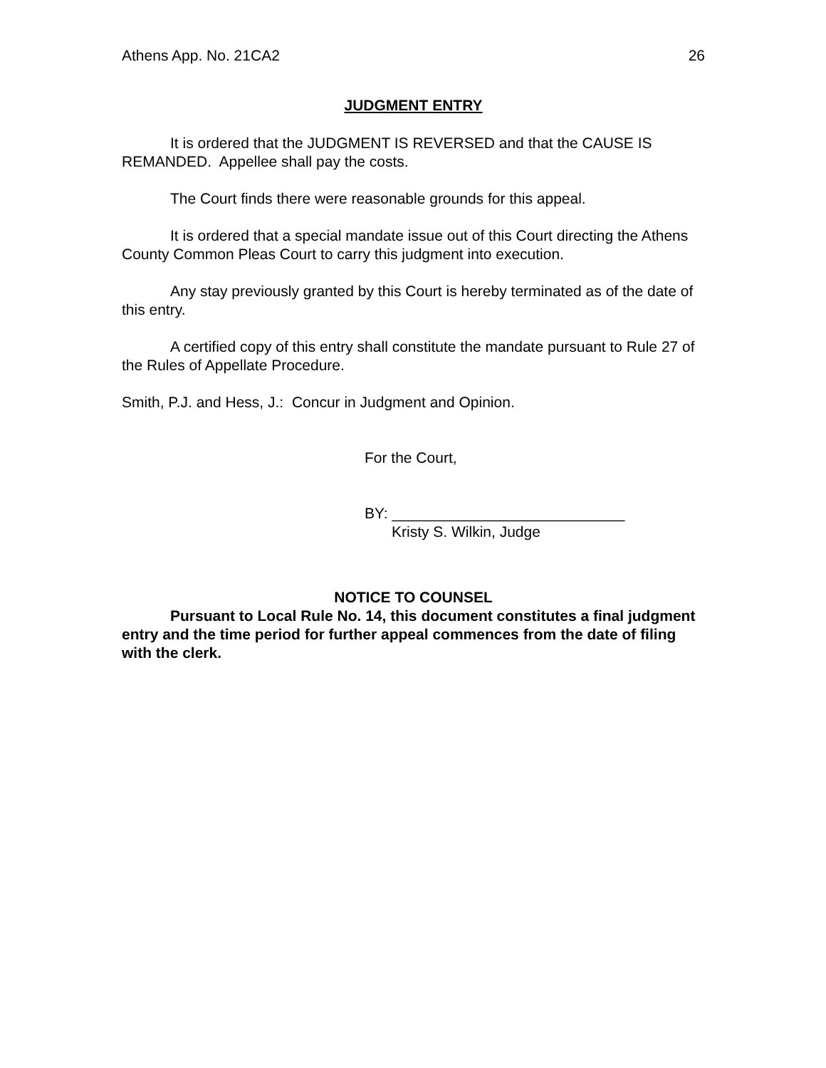Athens App. No. 21CA2 26
JUDGMENT ENTRY
It is ordered that the JUDGMENT IS REVERSED and that the CAUSE IS REMANDED. Appellee shall pay the costs.
The Court finds there were reasonable grounds for this appeal.
It is ordered that a special mandate issue out of this Court directing the Athens County Common Pleas Court to carry this judgment into execution.
Any stay previously granted by this Court is hereby terminated as of the date of this entry.
A certified copy of this entry shall constitute the mandate pursuant to Rule 27 of the Rules of Appellate Procedure.
Smith, P.J. and Hess, J.: Concur in Judgment and Opinion.
For the Court,
BY: ____________________________
Kristy S. Wilkin, Judge
NOTICE TO COUNSEL
Pursuant to Local Rule No. 14, this document constitutes a final judgment entry and the time period for further appeal commences from the date of filing with the clerk.